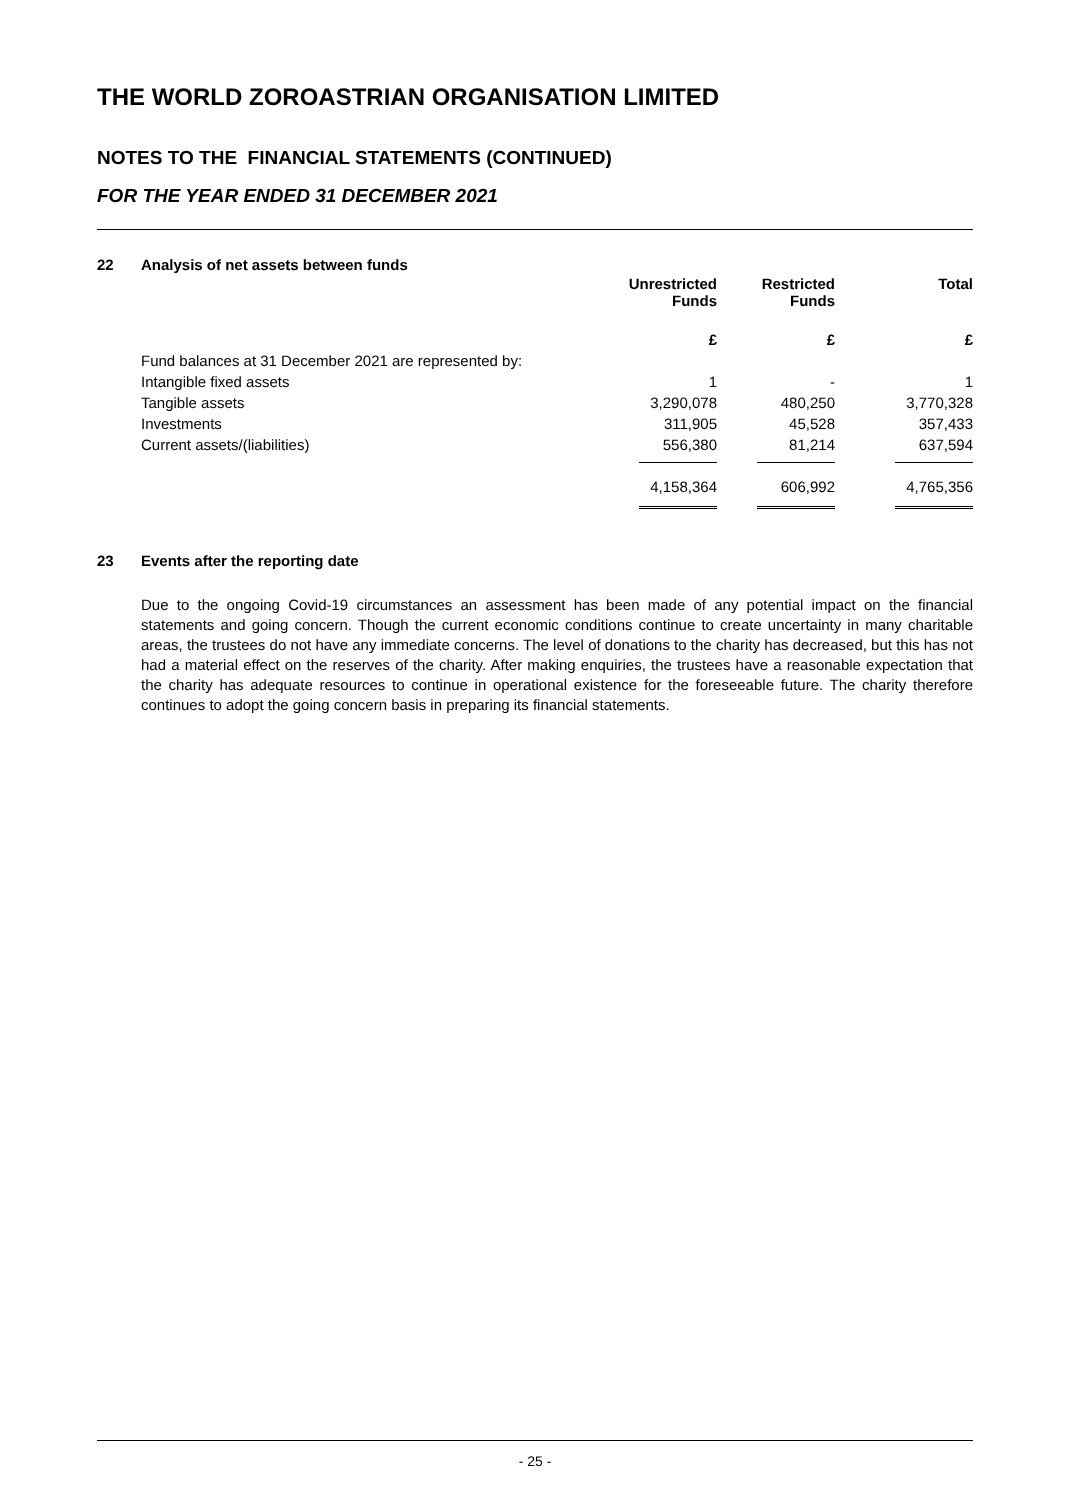THE WORLD ZOROASTRIAN ORGANISATION LIMITED
NOTES TO THE FINANCIAL STATEMENTS (CONTINUED)
FOR THE YEAR ENDED 31 DECEMBER 2021
22 Analysis of net assets between funds
| | Unrestricted Funds | Restricted Funds | Total |
| --- | --- | --- | --- |
| | £ | £ | £ |
| Fund balances at 31 December 2021 are represented by: | | | |
| Intangible fixed assets | 1 | - | 1 |
| Tangible assets | 3,290,078 | 480,250 | 3,770,328 |
| Investments | 311,905 | 45,528 | 357,433 |
| Current assets/(liabilities) | 556,380 | 81,214 | 637,594 |
| | 4,158,364 | 606,992 | 4,765,356 |
23 Events after the reporting date
Due to the ongoing Covid-19 circumstances an assessment has been made of any potential impact on the financial statements and going concern. Though the current economic conditions continue to create uncertainty in many charitable areas, the trustees do not have any immediate concerns. The level of donations to the charity has decreased, but this has not had a material effect on the reserves of the charity. After making enquiries, the trustees have a reasonable expectation that the charity has adequate resources to continue in operational existence for the foreseeable future. The charity therefore continues to adopt the going concern basis in preparing its financial statements.
- 25 -